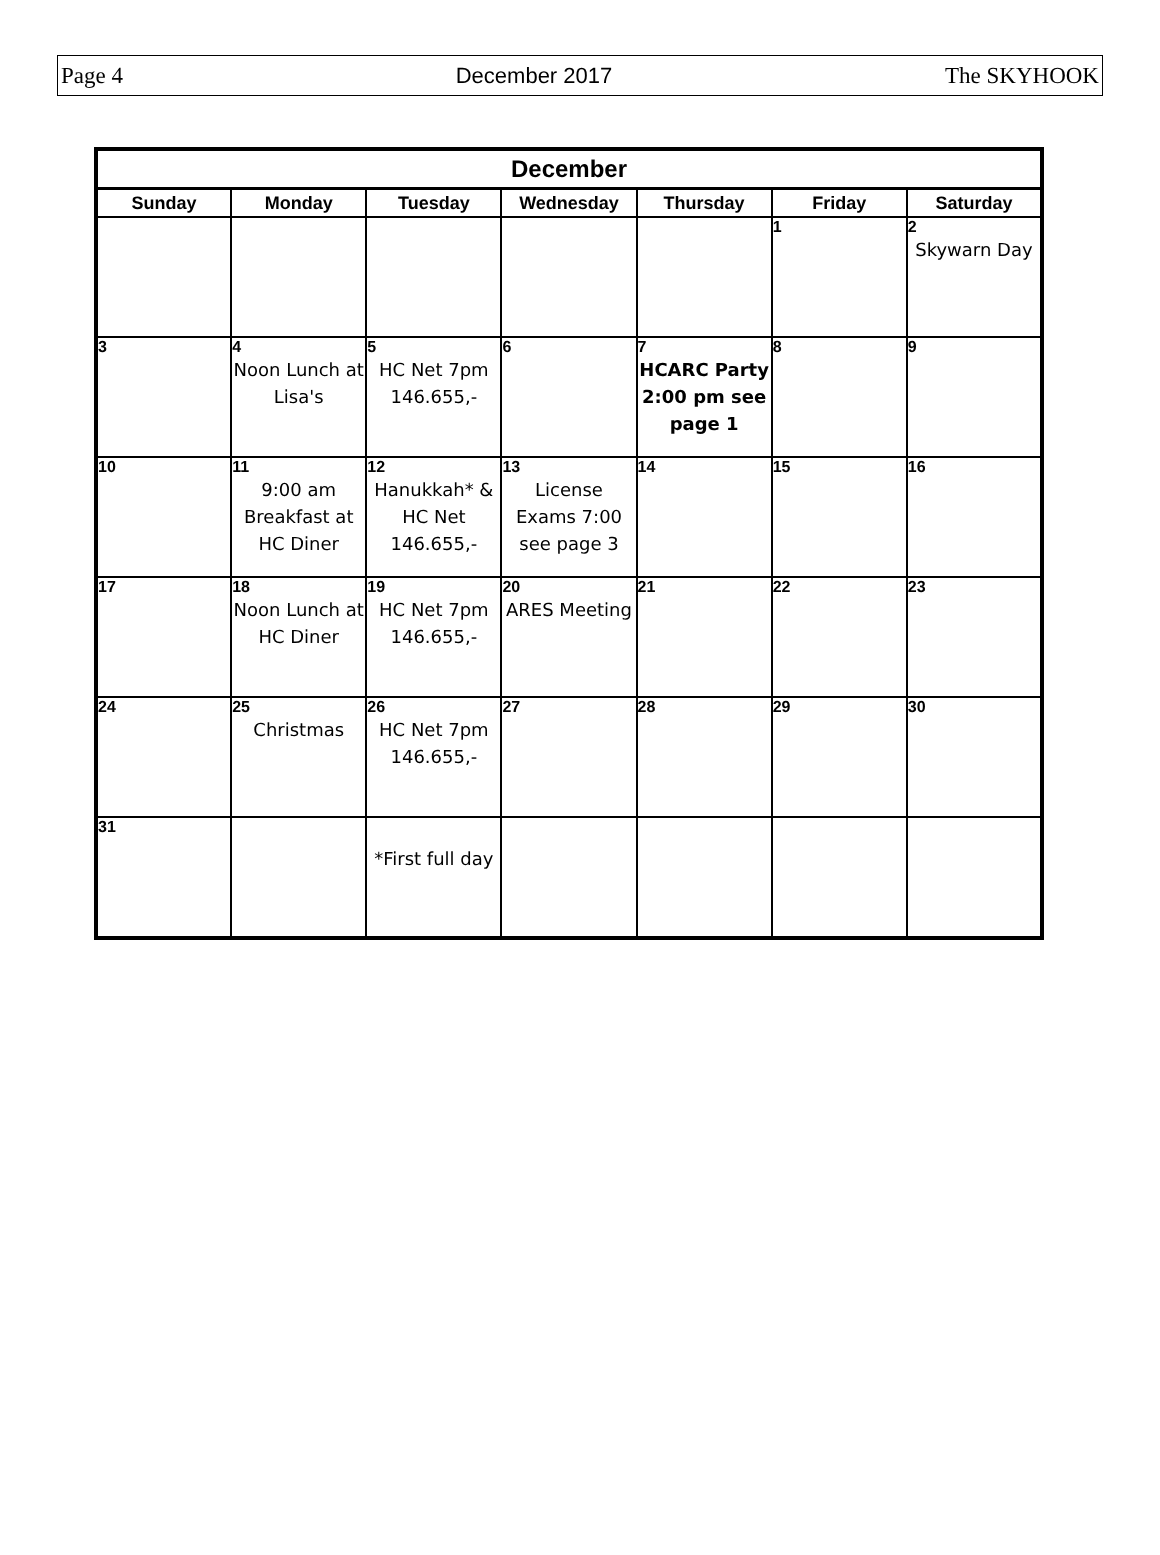Page 4 December 2017 The SKYHOOK
| December | | | | | | |
| --- | --- | --- | --- | --- | --- | --- |
| Sunday | Monday | Tuesday | Wednesday | Thursday | Friday | Saturday |
| | | | | | 1 | 2 Skywarn Day |
| 3 | 4 Noon Lunch at Lisa's | 5 HC Net 7pm 146.655,- | 6 | 7 HCARC Party 2:00 pm see page 1 | 8 | 9 |
| 10 | 11 9:00 am Breakfast at HC Diner | 12 Hanukkah* & HC Net 146.655,- | 13 License Exams 7:00 see page 3 | 14 | 15 | 16 |
| 17 | 18 Noon Lunch at HC Diner | 19 HC Net 7pm 146.655,- | 20 ARES Meeting | 21 | 22 | 23 |
| 24 | 25 Christmas | 26 HC Net 7pm 146.655,- | 27 | 28 | 29 | 30 |
| 31 | | *First full day | | | | |